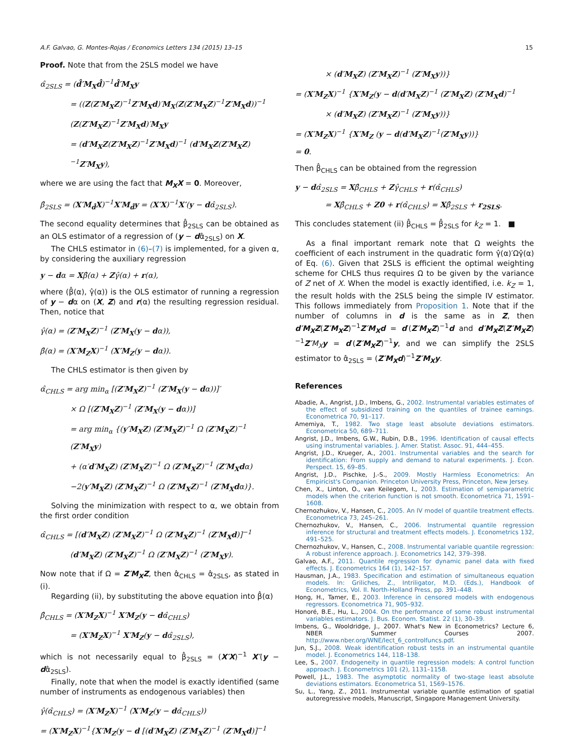A.F. Galvao, G. Montes-Rojas / Economics Letters 134 (2015) 13–15 15
Proof. Note that from the 2SLS model we have
α̂<sub>2SLS</sub> = (d̂′M<sub>X</sub>d̂)<sup>−1</sup>d̂′M<sub>X</sub>y
= ((Z(Z′M<sub>X</sub>Z)<sup>−1</sup>Z′M<sub>X</sub>d)′M<sub>X</sub>(Z(Z′M<sub>X</sub>Z)<sup>−1</sup>Z′M<sub>X</sub>d))<sup>−1</sup>
(Z(Z′M<sub>X</sub>Z)<sup>−1</sup>Z′M<sub>X</sub>d)′M<sub>X</sub>y
= (d′M<sub>X</sub>Z(Z′M<sub>X</sub>Z)<sup>−1</sup>Z′M<sub>X</sub>d)<sup>−1</sup> (d′M<sub>X</sub>Z(Z′M<sub>X</sub>Z)<sup>−1</sup>Z′M<sub>X</sub>y),
where we are using the fact that M<sub>X</sub>X = 0. Moreover,
β̂<sub>2SLS</sub> = (X′M<sub>d̂</sub>X)<sup>−1</sup>X′M<sub>d̂</sub>y = (X′X)<sup>−1</sup>X′(y − dα̂<sub>2SLS</sub>).
The second equality determines that β̂<sub>2SLS</sub> can be obtained as an OLS estimator of a regression of (y − dα̂<sub>2SLS</sub>) on X.
The CHLS estimator in (6)–(7) is implemented, for a given α, by considering the auxiliary regression
y − dα = Xβ̂(α) + Zγ̂(α) + r(α),
where (β̂(α), γ̂(α)) is the OLS estimator of running a regression of y − dα on (X, Z) and r(α) the resulting regression residual. Then, notice that
γ̂(α) = (Z′M<sub>X</sub>Z)<sup>−1</sup> (Z′M<sub>X</sub>(y − dα)),
β̂(α) = (X′M<sub>Z</sub>X)<sup>−1</sup> (X′M<sub>Z</sub>(y − dα)).
The CHLS estimator is then given by
α̂<sub>CHLS</sub> = arg min<sub>α</sub> [(Z′M<sub>X</sub>Z)<sup>−1</sup> (Z′M<sub>X</sub>(y − dα))]′
× Ω [(Z′M<sub>X</sub>Z)<sup>−1</sup> (Z′M<sub>X</sub>(y − dα))]
= arg min<sub>α</sub> {(y′M<sub>X</sub>Z) (Z′M<sub>X</sub>Z)<sup>−1</sup> Ω (Z′M<sub>X</sub>Z)<sup>−1</sup> (Z′M<sub>X</sub>y)
+ (α′d′M<sub>X</sub>Z) (Z′M<sub>X</sub>Z)<sup>−1</sup> Ω (Z′M<sub>X</sub>Z)<sup>−1</sup> (Z′M<sub>X</sub>dα)
−2(y′M<sub>X</sub>Z) (Z′M<sub>X</sub>Z)<sup>−1</sup> Ω (Z′M<sub>X</sub>Z)<sup>−1</sup> (Z′M<sub>X</sub>dα)}.
Solving the minimization with respect to α, we obtain from the first order condition
α̂<sub>CHLS</sub> = [(d′M<sub>X</sub>Z) (Z′M<sub>X</sub>Z)<sup>−1</sup> Ω (Z′M<sub>X</sub>Z)<sup>−1</sup> (Z′M<sub>X</sub>d)]<sup>−1</sup>
(d′M<sub>X</sub>Z) (Z′M<sub>X</sub>Z)<sup>−1</sup> Ω (Z′M<sub>X</sub>Z)<sup>−1</sup> (Z′M<sub>X</sub>y).
Now note that if Ω = Z′M<sub>X</sub>Z, then α̂<sub>CHLS</sub> = α̂<sub>2SLS</sub>, as stated in (i).
Regarding (ii), by substituting the above equation into β̂(α)
β̂<sub>CHLS</sub> = (X′M<sub>Z</sub>X)<sup>−1</sup> X′M<sub>Z</sub>(y − dα̂<sub>CHLS</sub>)
= (X′M<sub>Z</sub>X)<sup>−1</sup> X′M<sub>Z</sub>(y − dα̂<sub>2SLS</sub>),
which is not necessarily equal to β̂<sub>2SLS</sub> = (X′X)<sup>−1</sup> X′(y − dα̂<sub>2SLS</sub>).
Finally, note that when the model is exactly identified (same number of instruments as endogenous variables) then
γ̂(α̂<sub>CHLS</sub>) = (X′M<sub>Z</sub>X)<sup>−1</sup> (X′M<sub>Z</sub>(y − dα̂<sub>CHLS</sub>))
= (X′M<sub>Z</sub>X)<sup>−1</sup>{X′M<sub>Z</sub>(y − d [(d′M<sub>X</sub>Z) (Z′M<sub>X</sub>Z)<sup>−1</sup> (Z′M<sub>X</sub>d)]<sup>−1</sup>
× (d′M<sub>X</sub>Z) (Z′M<sub>X</sub>Z)<sup>−1</sup> (Z′M<sub>X</sub>y))}
= (X′M<sub>Z</sub>X)<sup>−1</sup> {X′M<sub>Z</sub>(y − d(d′M<sub>X</sub>Z)<sup>−1</sup> (Z′M<sub>X</sub>Z) (Z′M<sub>X</sub>d)<sup>−1</sup>
× (d′M<sub>X</sub>Z) (Z′M<sub>X</sub>Z)<sup>−1</sup> (Z′M<sub>X</sub>y))}
= (X′M<sub>Z</sub>X)<sup>−1</sup> {X′M<sub>Z</sub> (y − d(d′M<sub>X</sub>Z)<sup>−1</sup>(Z′M<sub>X</sub>y))}
= 0.
Then β̂<sub>CHLS</sub> can be obtained from the regression
y − dα̂<sub>2SLS</sub> = Xβ̂<sub>CHLS</sub> + Zγ̂<sub>CHLS</sub> + r(α̂<sub>CHLS</sub>)
= Xβ̂<sub>CHLS</sub> + Z0 + r(α̂<sub>CHLS</sub>) = Xβ̂<sub>2SLS</sub> + r<sub>2SLS</sub>.
This concludes statement (ii) β̂<sub>CHLS</sub> = β̂<sub>2SLS</sub> for k<sub>Z</sub> = 1. ■
As a final important remark note that Ω weights the coefficient of each instrument in the quadratic form γ̂(α)′Ωγ̂(α) of Eq. (6). Given that 2SLS is efficient the optimal weighting scheme for CHLS thus requires Ω to be given by the variance of Z net of X. When the model is exactly identified, i.e. k<sub>Z</sub> = 1, the result holds with the 2SLS being the simple IV estimator. This follows immediately from Proposition 1. Note that if the number of columns in d is the same as in Z, then d′M<sub>X</sub>Z(Z′M<sub>X</sub>Z)<sup>−1</sup>Z′M<sub>X</sub>d = d′(Z′M<sub>X</sub>Z)<sup>−1</sup>d and d′M<sub>X</sub>Z(Z′M<sub>X</sub>Z)<sup>−1</sup>Z′M<sub>X</sub> y = d′(Z′M<sub>X</sub>Z)<sup>−1</sup>y, and we can simplify the 2SLS estimator to α̂<sub>2SLS</sub> = (Z′M<sub>X</sub>d)<sup>−1</sup>Z′M<sub>X</sub>y.
References
Abadie, A., Angrist, J.D., Imbens, G., 2002. Instrumental variables estimates of the effect of subsidized training on the quantiles of trainee earnings. Econometrica 70, 91–117.
Amemiya, T., 1982. Two stage least absolute deviations estimators. Econometrica 50, 689–711.
Angrist, J.D., Imbens, G.W., Rubin, D.B., 1996. Identification of causal effects using instrumental variables. J. Amer. Statist. Assoc. 91, 444–455.
Angrist, J.D., Krueger, A., 2001. Instrumental variables and the search for identification: From supply and demand to natural experiments. J. Econ. Perspect. 15, 69–85.
Angrist, J.D., Pischke, J.-S., 2009. Mostly Harmless Econometrics: An Empiricist's Companion. Princeton University Press, Princeton, New Jersey.
Chen, X., Linton, O., van Keilegom, I., 2003. Estimation of semiparametric models when the criterion function is not smooth. Econometrica 71, 1591–1608.
Chernozhukov, V., Hansen, C., 2005. An IV model of quantile treatment effects. Econometrica 73, 245–261.
Chernozhukov, V., Hansen, C., 2006. Instrumental quantile regression inference for structural and treatment effects models. J. Econometrics 132, 491–525.
Chernozhukov, V., Hansen, C., 2008. Instrumental variable quantile regression: A robust inference approach. J. Econometrics 142, 379–398.
Galvao, A.F., 2011. Quantile regression for dynamic panel data with fixed effects. J. Econometrics 164 (1), 142–157.
Hausman, J.A., 1983. Specification and estimation of simultaneous equation models. In: Griliches, Z., Intriligator, M.D. (Eds.), Handbook of Econometrics, Vol. II. North-Holland Press, pp. 391–448.
Hong, H., Tamer, E., 2003. Inference in censored models with endogenous regressors. Econometrica 71, 905–932.
Honoré, B.E., Hu, L., 2004. On the performance of some robust instrumental variables estimators. J. Bus. Econom. Statist. 22 (1), 30–39.
Imbens, G., Wooldridge, J., 2007. What's New in Econometrics? Lecture 6, NBER Summer Courses 2007. http://www.nber.org/WNE/lect_6_controlfuncs.pdf.
Jun, S.J., 2008. Weak identification robust tests in an instrumental quantile model. J. Econometrics 144, 118–138.
Lee, S., 2007. Endogeneity in quantile regression models: A control function approach. J. Econometrics 101 (2), 1131–1158.
Powell, J.L., 1983. The asymptotic normality of two-stage least absolute deviations estimators. Econometrica 51, 1569–1576.
Su, L., Yang, Z., 2011. Instrumental variable quantile estimation of spatial autoregressive models, Manuscript, Singapore Management University.